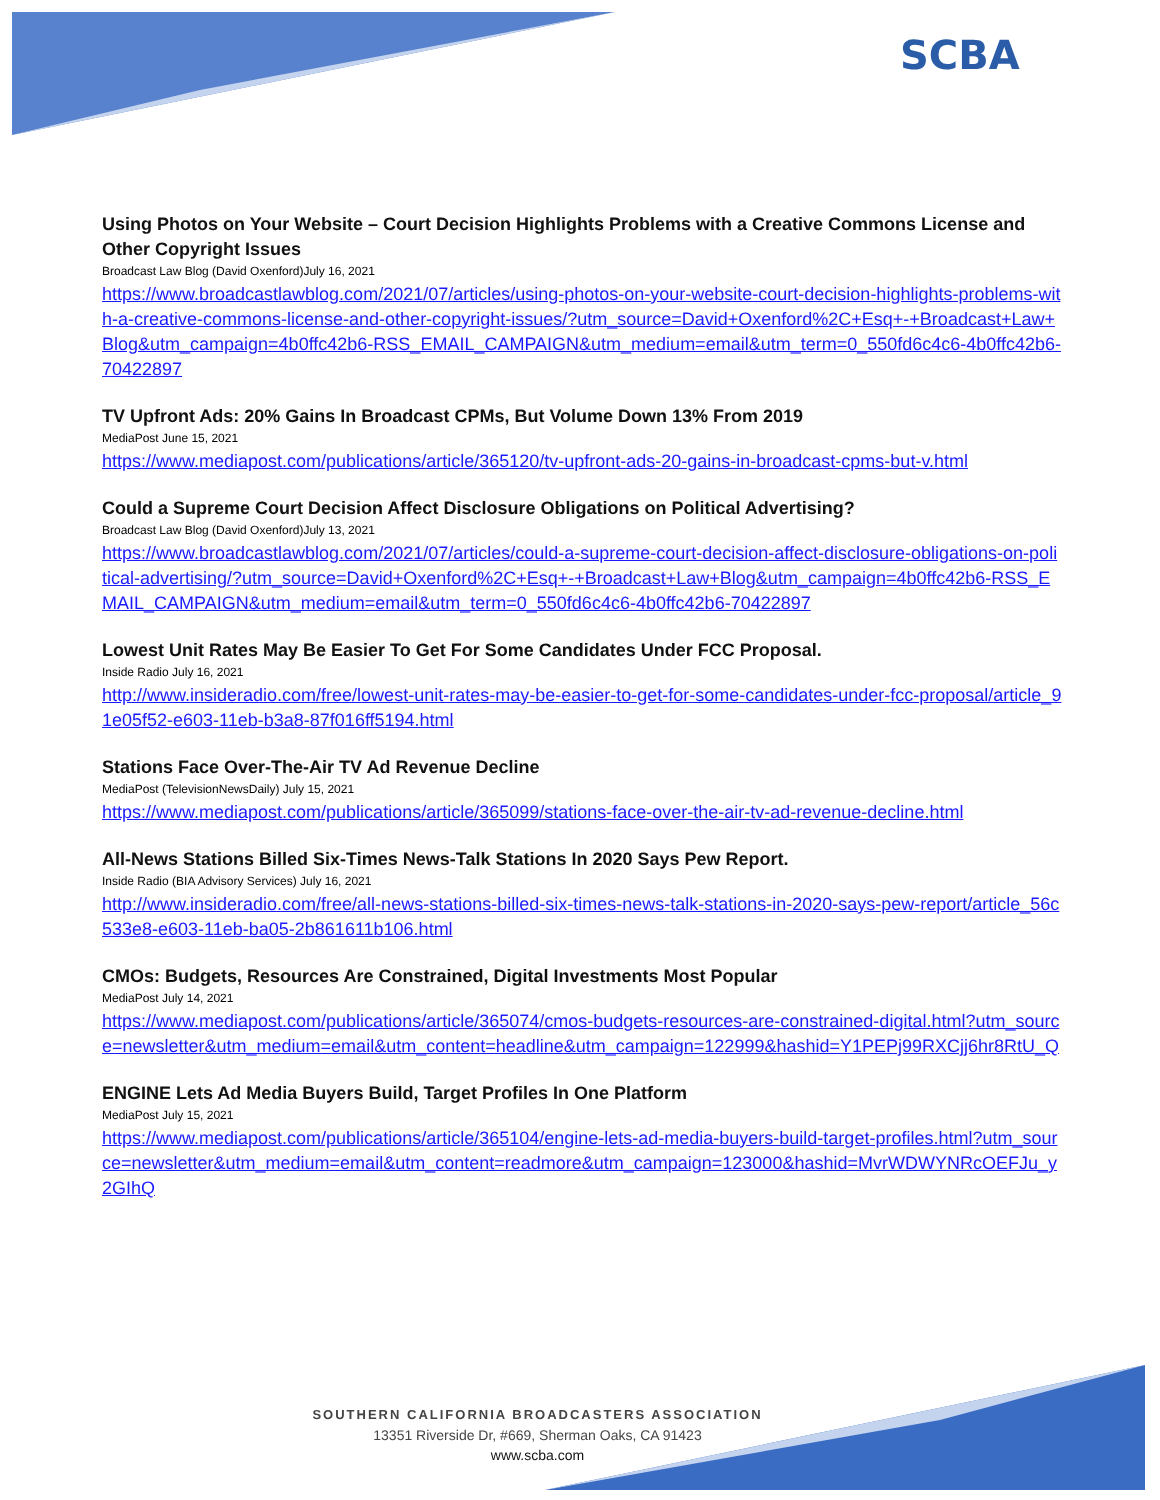SCBA
Using Photos on Your Website – Court Decision Highlights Problems with a Creative Commons License and Other Copyright Issues
Broadcast Law Blog (David Oxenford)July 16, 2021
https://www.broadcastlawblog.com/2021/07/articles/using-photos-on-your-website-court-decision-highlights-problems-with-a-creative-commons-license-and-other-copyright-issues/?utm_source=David+Oxenford%2C+Esq+-+Broadcast+Law+Blog&utm_campaign=4b0ffc42b6-RSS_EMAIL_CAMPAIGN&utm_medium=email&utm_term=0_550fd6c4c6-4b0ffc42b6-70422897
TV Upfront Ads: 20% Gains In Broadcast CPMs, But Volume Down 13% From 2019
MediaPost June 15, 2021
https://www.mediapost.com/publications/article/365120/tv-upfront-ads-20-gains-in-broadcast-cpms-but-v.html
Could a Supreme Court Decision Affect Disclosure Obligations on Political Advertising?
Broadcast Law Blog (David Oxenford)July 13, 2021
https://www.broadcastlawblog.com/2021/07/articles/could-a-supreme-court-decision-affect-disclosure-obligations-on-political-advertising/?utm_source=David+Oxenford%2C+Esq+-+Broadcast+Law+Blog&utm_campaign=4b0ffc42b6-RSS_EMAIL_CAMPAIGN&utm_medium=email&utm_term=0_550fd6c4c6-4b0ffc42b6-70422897
Lowest Unit Rates May Be Easier To Get For Some Candidates Under FCC Proposal.
Inside Radio July 16, 2021
http://www.insideradio.com/free/lowest-unit-rates-may-be-easier-to-get-for-some-candidates-under-fcc-proposal/article_91e05f52-e603-11eb-b3a8-87f016ff5194.html
Stations Face Over-The-Air TV Ad Revenue Decline
MediaPost (TelevisionNewsDaily) July 15, 2021
https://www.mediapost.com/publications/article/365099/stations-face-over-the-air-tv-ad-revenue-decline.html
All-News Stations Billed Six-Times News-Talk Stations In 2020 Says Pew Report.
Inside Radio (BIA Advisory Services) July 16, 2021
http://www.insideradio.com/free/all-news-stations-billed-six-times-news-talk-stations-in-2020-says-pew-report/article_56c533e8-e603-11eb-ba05-2b861611b106.html
CMOs: Budgets, Resources Are Constrained, Digital Investments Most Popular
MediaPost July 14, 2021
https://www.mediapost.com/publications/article/365074/cmos-budgets-resources-are-constrained-digital.html?utm_source=newsletter&utm_medium=email&utm_content=headline&utm_campaign=122999&hashid=Y1PEPj99RXCjj6hr8RtU_Q
ENGINE Lets Ad Media Buyers Build, Target Profiles In One Platform
MediaPost July 15, 2021
https://www.mediapost.com/publications/article/365104/engine-lets-ad-media-buyers-build-target-profiles.html?utm_source=newsletter&utm_medium=email&utm_content=readmore&utm_campaign=123000&hashid=MvrWDWYNRcOEFJu_y2GIhQ
SOUTHERN CALIFORNIA BROADCASTERS ASSOCIATION
13351 Riverside Dr, #669, Sherman Oaks, CA 91423
www.scba.com